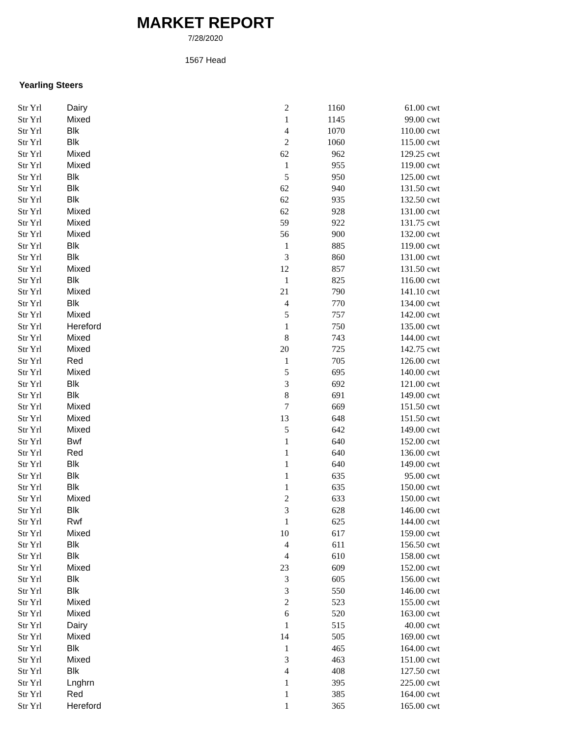MARKET REPORT
7/28/2020
1567 Head
Yearling Steers
| Str Yrl | Dairy | 2 | 1160 | 61.00 | cwt |
| Str Yrl | Mixed | 1 | 1145 | 99.00 | cwt |
| Str Yrl | Blk | 4 | 1070 | 110.00 | cwt |
| Str Yrl | Blk | 2 | 1060 | 115.00 | cwt |
| Str Yrl | Mixed | 62 | 962 | 129.25 | cwt |
| Str Yrl | Mixed | 1 | 955 | 119.00 | cwt |
| Str Yrl | Blk | 5 | 950 | 125.00 | cwt |
| Str Yrl | Blk | 62 | 940 | 131.50 | cwt |
| Str Yrl | Blk | 62 | 935 | 132.50 | cwt |
| Str Yrl | Mixed | 62 | 928 | 131.00 | cwt |
| Str Yrl | Mixed | 59 | 922 | 131.75 | cwt |
| Str Yrl | Mixed | 56 | 900 | 132.00 | cwt |
| Str Yrl | Blk | 1 | 885 | 119.00 | cwt |
| Str Yrl | Blk | 3 | 860 | 131.00 | cwt |
| Str Yrl | Mixed | 12 | 857 | 131.50 | cwt |
| Str Yrl | Blk | 1 | 825 | 116.00 | cwt |
| Str Yrl | Mixed | 21 | 790 | 141.10 | cwt |
| Str Yrl | Blk | 4 | 770 | 134.00 | cwt |
| Str Yrl | Mixed | 5 | 757 | 142.00 | cwt |
| Str Yrl | Hereford | 1 | 750 | 135.00 | cwt |
| Str Yrl | Mixed | 8 | 743 | 144.00 | cwt |
| Str Yrl | Mixed | 20 | 725 | 142.75 | cwt |
| Str Yrl | Red | 1 | 705 | 126.00 | cwt |
| Str Yrl | Mixed | 5 | 695 | 140.00 | cwt |
| Str Yrl | Blk | 3 | 692 | 121.00 | cwt |
| Str Yrl | Blk | 8 | 691 | 149.00 | cwt |
| Str Yrl | Mixed | 7 | 669 | 151.50 | cwt |
| Str Yrl | Mixed | 13 | 648 | 151.50 | cwt |
| Str Yrl | Mixed | 5 | 642 | 149.00 | cwt |
| Str Yrl | Bwf | 1 | 640 | 152.00 | cwt |
| Str Yrl | Red | 1 | 640 | 136.00 | cwt |
| Str Yrl | Blk | 1 | 640 | 149.00 | cwt |
| Str Yrl | Blk | 1 | 635 | 95.00 | cwt |
| Str Yrl | Blk | 1 | 635 | 150.00 | cwt |
| Str Yrl | Mixed | 2 | 633 | 150.00 | cwt |
| Str Yrl | Blk | 3 | 628 | 146.00 | cwt |
| Str Yrl | Rwf | 1 | 625 | 144.00 | cwt |
| Str Yrl | Mixed | 10 | 617 | 159.00 | cwt |
| Str Yrl | Blk | 4 | 611 | 156.50 | cwt |
| Str Yrl | Blk | 4 | 610 | 158.00 | cwt |
| Str Yrl | Mixed | 23 | 609 | 152.00 | cwt |
| Str Yrl | Blk | 3 | 605 | 156.00 | cwt |
| Str Yrl | Blk | 3 | 550 | 146.00 | cwt |
| Str Yrl | Mixed | 2 | 523 | 155.00 | cwt |
| Str Yrl | Mixed | 6 | 520 | 163.00 | cwt |
| Str Yrl | Dairy | 1 | 515 | 40.00 | cwt |
| Str Yrl | Mixed | 14 | 505 | 169.00 | cwt |
| Str Yrl | Blk | 1 | 465 | 164.00 | cwt |
| Str Yrl | Mixed | 3 | 463 | 151.00 | cwt |
| Str Yrl | Blk | 4 | 408 | 127.50 | cwt |
| Str Yrl | Lnghrn | 1 | 395 | 225.00 | cwt |
| Str Yrl | Red | 1 | 385 | 164.00 | cwt |
| Str Yrl | Hereford | 1 | 365 | 165.00 | cwt |